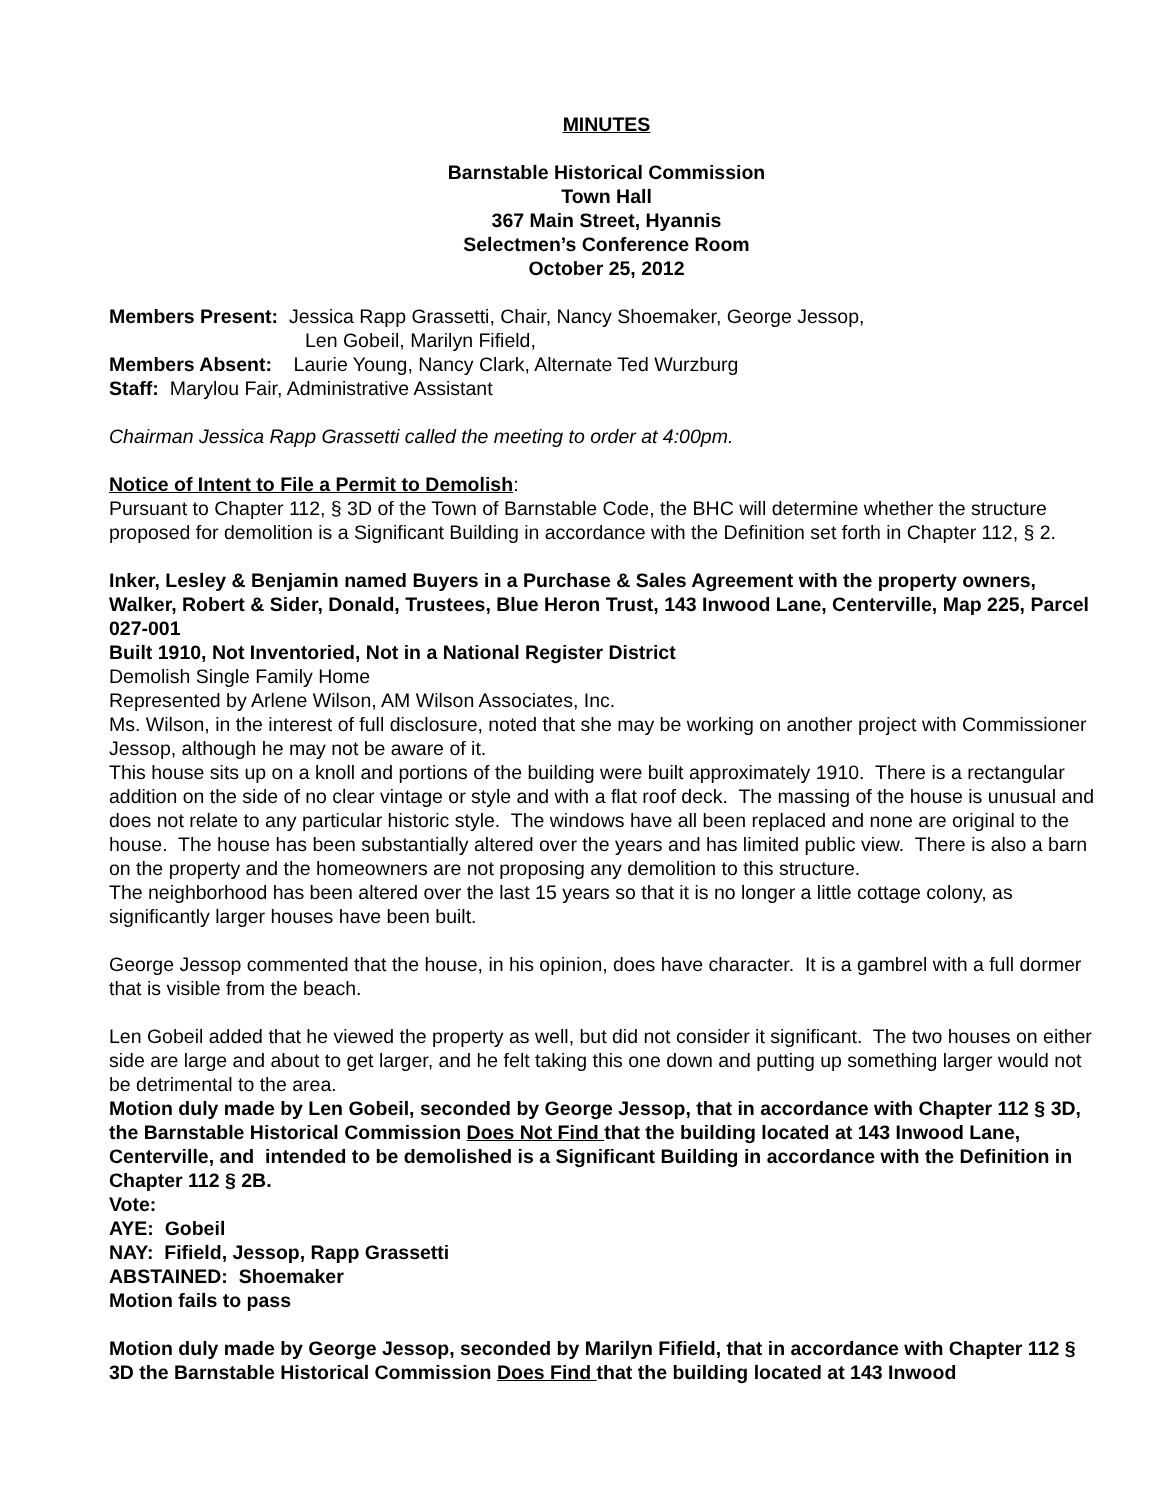MINUTES
Barnstable Historical Commission
Town Hall
367 Main Street, Hyannis
Selectmen’s Conference Room
October 25, 2012
Members Present: Jessica Rapp Grassetti, Chair, Nancy Shoemaker, George Jessop,
Len Gobeil, Marilyn Fifield,
Members Absent: Laurie Young, Nancy Clark, Alternate Ted Wurzburg
Staff: Marylou Fair, Administrative Assistant
Chairman Jessica Rapp Grassetti called the meeting to order at 4:00pm.
Notice of Intent to File a Permit to Demolish:
Pursuant to Chapter 112, § 3D of the Town of Barnstable Code, the BHC will determine whether the structure proposed for demolition is a Significant Building in accordance with the Definition set forth in Chapter 112, § 2.
Inker, Lesley & Benjamin named Buyers in a Purchase & Sales Agreement with the property owners, Walker, Robert & Sider, Donald, Trustees, Blue Heron Trust, 143 Inwood Lane, Centerville, Map 225, Parcel 027-001
Built 1910, Not Inventoried, Not in a National Register District
Demolish Single Family Home
Represented by Arlene Wilson, AM Wilson Associates, Inc.
Ms. Wilson, in the interest of full disclosure, noted that she may be working on another project with Commissioner Jessop, although he may not be aware of it.
This house sits up on a knoll and portions of the building were built approximately 1910. There is a rectangular addition on the side of no clear vintage or style and with a flat roof deck. The massing of the house is unusual and does not relate to any particular historic style. The windows have all been replaced and none are original to the house. The house has been substantially altered over the years and has limited public view. There is also a barn on the property and the homeowners are not proposing any demolition to this structure.
The neighborhood has been altered over the last 15 years so that it is no longer a little cottage colony, as significantly larger houses have been built.
George Jessop commented that the house, in his opinion, does have character. It is a gambrel with a full dormer that is visible from the beach.
Len Gobeil added that he viewed the property as well, but did not consider it significant. The two houses on either side are large and about to get larger, and he felt taking this one down and putting up something larger would not be detrimental to the area.
Motion duly made by Len Gobeil, seconded by George Jessop, that in accordance with Chapter 112 § 3D, the Barnstable Historical Commission Does Not Find that the building located at 143 Inwood Lane, Centerville, and intended to be demolished is a Significant Building in accordance with the Definition in Chapter 112 § 2B.
Vote:
AYE: Gobeil
NAY: Fifield, Jessop, Rapp Grassetti
ABSTAINED: Shoemaker
Motion fails to pass
Motion duly made by George Jessop, seconded by Marilyn Fifield, that in accordance with Chapter 112 § 3D the Barnstable Historical Commission Does Find that the building located at 143 Inwood